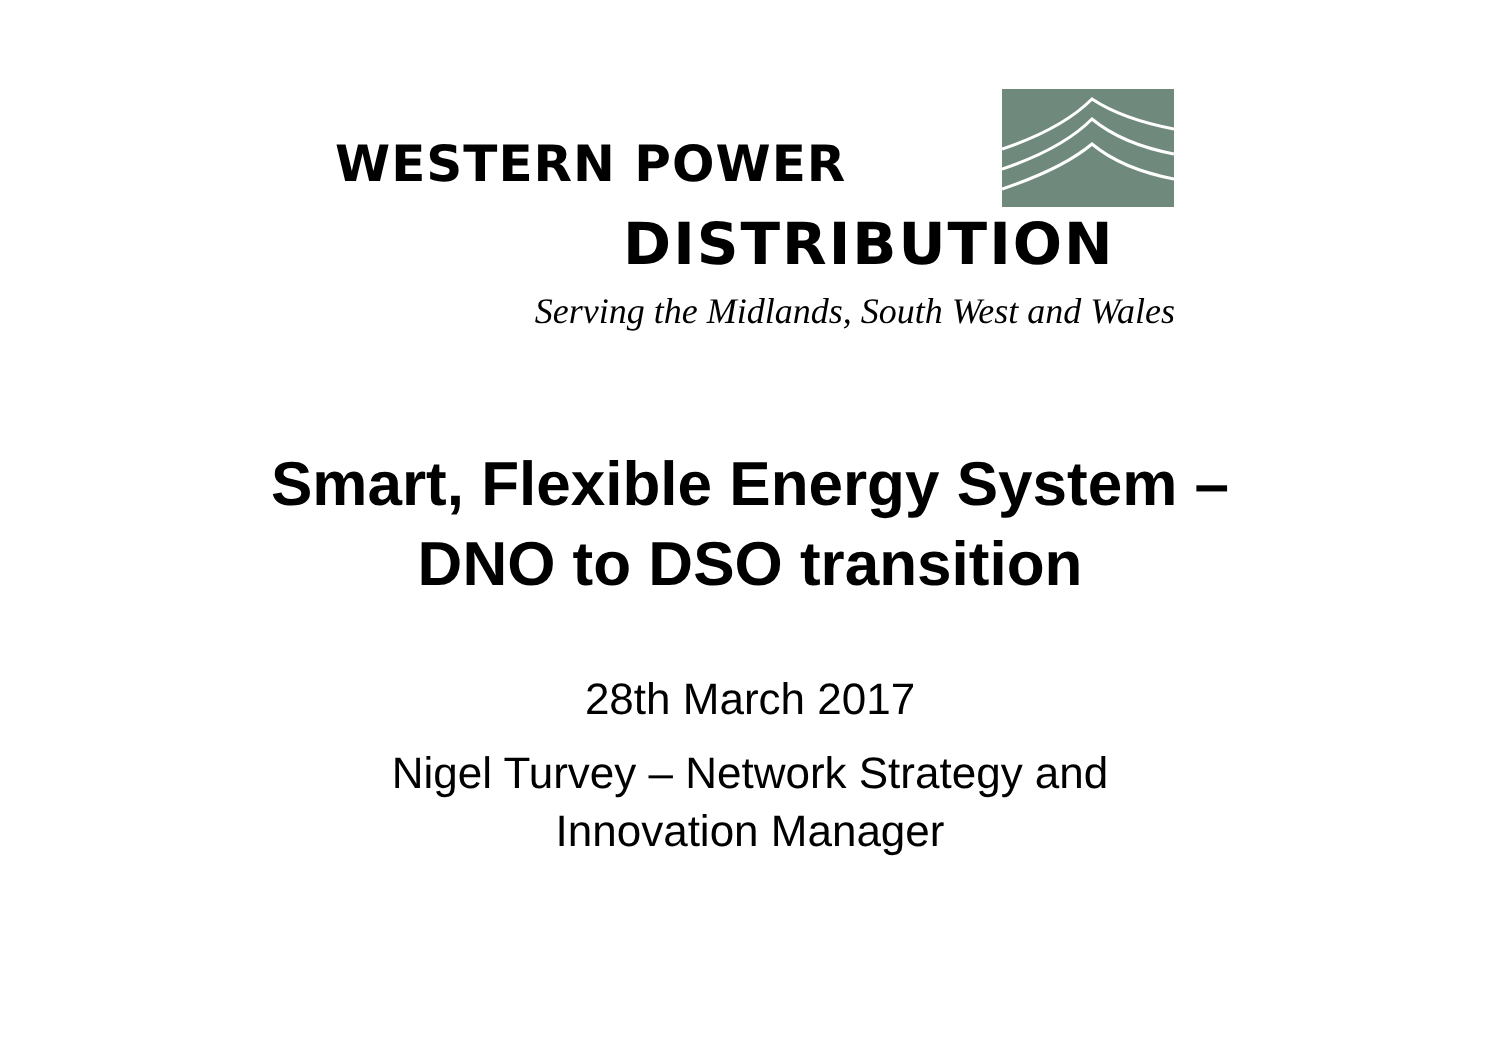WESTERN POWER
DISTRIBUTION
Serving the Midlands, South West and Wales
Smart, Flexible Energy System –
DNO to DSO transition
28th March 2017
Nigel Turvey – Network Strategy and
Innovation Manager